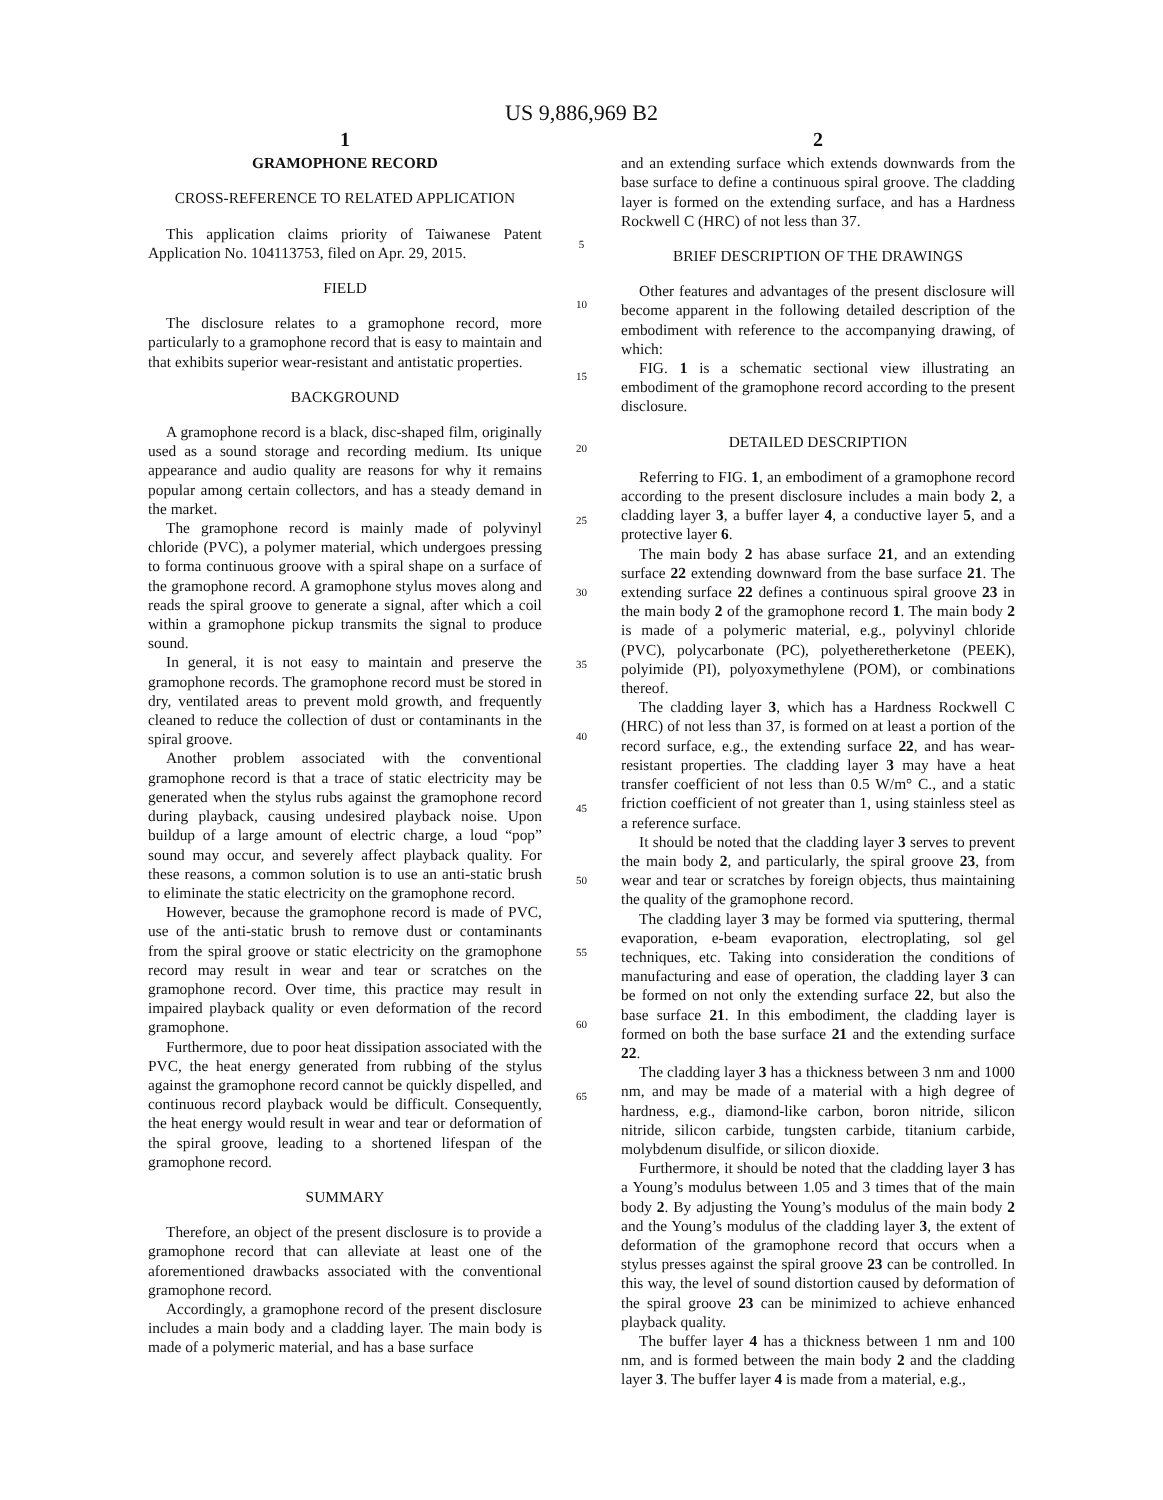US 9,886,969 B2
1
GRAMOPHONE RECORD
CROSS-REFERENCE TO RELATED APPLICATION
This application claims priority of Taiwanese Patent Application No. 104113753, filed on Apr. 29, 2015.
FIELD
The disclosure relates to a gramophone record, more particularly to a gramophone record that is easy to maintain and that exhibits superior wear-resistant and antistatic properties.
BACKGROUND
A gramophone record is a black, disc-shaped film, originally used as a sound storage and recording medium. Its unique appearance and audio quality are reasons for why it remains popular among certain collectors, and has a steady demand in the market.
The gramophone record is mainly made of polyvinyl chloride (PVC), a polymer material, which undergoes pressing to forma continuous groove with a spiral shape on a surface of the gramophone record. A gramophone stylus moves along and reads the spiral groove to generate a signal, after which a coil within a gramophone pickup transmits the signal to produce sound.
In general, it is not easy to maintain and preserve the gramophone records. The gramophone record must be stored in dry, ventilated areas to prevent mold growth, and frequently cleaned to reduce the collection of dust or contaminants in the spiral groove.
Another problem associated with the conventional gramophone record is that a trace of static electricity may be generated when the stylus rubs against the gramophone record during playback, causing undesired playback noise. Upon buildup of a large amount of electric charge, a loud “pop” sound may occur, and severely affect playback quality. For these reasons, a common solution is to use an anti-static brush to eliminate the static electricity on the gramophone record.
However, because the gramophone record is made of PVC, use of the anti-static brush to remove dust or contaminants from the spiral groove or static electricity on the gramophone record may result in wear and tear or scratches on the gramophone record. Over time, this practice may result in impaired playback quality or even deformation of the record gramophone.
Furthermore, due to poor heat dissipation associated with the PVC, the heat energy generated from rubbing of the stylus against the gramophone record cannot be quickly dispelled, and continuous record playback would be difficult. Consequently, the heat energy would result in wear and tear or deformation of the spiral groove, leading to a shortened lifespan of the gramophone record.
SUMMARY
Therefore, an object of the present disclosure is to provide a gramophone record that can alleviate at least one of the aforementioned drawbacks associated with the conventional gramophone record.
Accordingly, a gramophone record of the present disclosure includes a main body and a cladding layer. The main body is made of a polymeric material, and has a base surface
5
10
15
20
25
30
35
40
45
50
55
60
65
2
and an extending surface which extends downwards from the base surface to define a continuous spiral groove. The cladding layer is formed on the extending surface, and has a Hardness Rockwell C (HRC) of not less than 37.
BRIEF DESCRIPTION OF THE DRAWINGS
Other features and advantages of the present disclosure will become apparent in the following detailed description of the embodiment with reference to the accompanying drawing, of which:
FIG. 1 is a schematic sectional view illustrating an embodiment of the gramophone record according to the present disclosure.
DETAILED DESCRIPTION
Referring to FIG. 1, an embodiment of a gramophone record according to the present disclosure includes a main body 2, a cladding layer 3, a buffer layer 4, a conductive layer 5, and a protective layer 6.
The main body 2 has abase surface 21, and an extending surface 22 extending downward from the base surface 21. The extending surface 22 defines a continuous spiral groove 23 in the main body 2 of the gramophone record 1. The main body 2 is made of a polymeric material, e.g., polyvinyl chloride (PVC), polycarbonate (PC), polyetheretherketone (PEEK), polyimide (PI), polyoxymethylene (POM), or combinations thereof.
The cladding layer 3, which has a Hardness Rockwell C (HRC) of not less than 37, is formed on at least a portion of the record surface, e.g., the extending surface 22, and has wear-resistant properties. The cladding layer 3 may have a heat transfer coefficient of not less than 0.5 W/m° C., and a static friction coefficient of not greater than 1, using stainless steel as a reference surface.
It should be noted that the cladding layer 3 serves to prevent the main body 2, and particularly, the spiral groove 23, from wear and tear or scratches by foreign objects, thus maintaining the quality of the gramophone record.
The cladding layer 3 may be formed via sputtering, thermal evaporation, e-beam evaporation, electroplating, sol gel techniques, etc. Taking into consideration the conditions of manufacturing and ease of operation, the cladding layer 3 can be formed on not only the extending surface 22, but also the base surface 21. In this embodiment, the cladding layer is formed on both the base surface 21 and the extending surface 22.
The cladding layer 3 has a thickness between 3 nm and 1000 nm, and may be made of a material with a high degree of hardness, e.g., diamond-like carbon, boron nitride, silicon nitride, silicon carbide, tungsten carbide, titanium carbide, molybdenum disulfide, or silicon dioxide.
Furthermore, it should be noted that the cladding layer 3 has a Young’s modulus between 1.05 and 3 times that of the main body 2. By adjusting the Young’s modulus of the main body 2 and the Young’s modulus of the cladding layer 3, the extent of deformation of the gramophone record that occurs when a stylus presses against the spiral groove 23 can be controlled. In this way, the level of sound distortion caused by deformation of the spiral groove 23 can be minimized to achieve enhanced playback quality.
The buffer layer 4 has a thickness between 1 nm and 100 nm, and is formed between the main body 2 and the cladding layer 3. The buffer layer 4 is made from a material, e.g.,